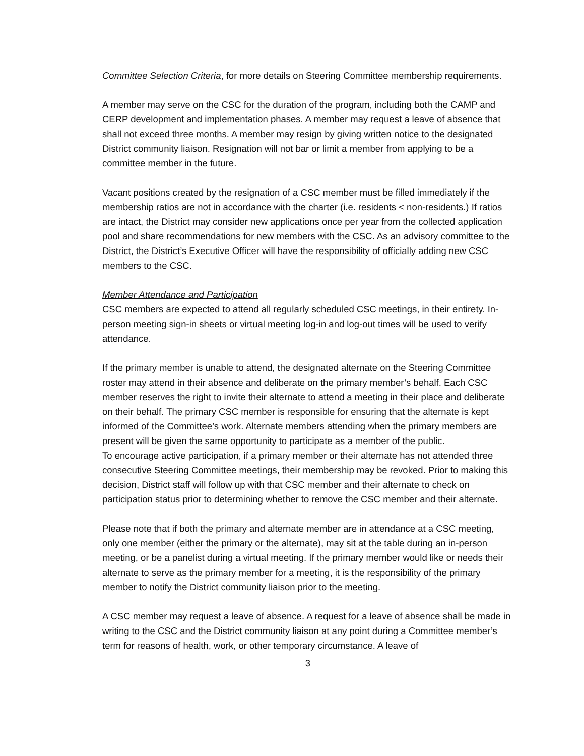Committee Selection Criteria, for more details on Steering Committee membership requirements.
A member may serve on the CSC for the duration of the program, including both the CAMP and CERP development and implementation phases. A member may request a leave of absence that shall not exceed three months. A member may resign by giving written notice to the designated District community liaison. Resignation will not bar or limit a member from applying to be a committee member in the future.
Vacant positions created by the resignation of a CSC member must be filled immediately if the membership ratios are not in accordance with the charter (i.e. residents < non-residents.) If ratios are intact, the District may consider new applications once per year from the collected application pool and share recommendations for new members with the CSC. As an advisory committee to the District, the District’s Executive Officer will have the responsibility of officially adding new CSC members to the CSC.
Member Attendance and Participation
CSC members are expected to attend all regularly scheduled CSC meetings, in their entirety. In-person meeting sign-in sheets or virtual meeting log-in and log-out times will be used to verify attendance.
If the primary member is unable to attend, the designated alternate on the Steering Committee roster may attend in their absence and deliberate on the primary member’s behalf. Each CSC member reserves the right to invite their alternate to attend a meeting in their place and deliberate on their behalf. The primary CSC member is responsible for ensuring that the alternate is kept informed of the Committee’s work. Alternate members attending when the primary members are present will be given the same opportunity to participate as a member of the public.
To encourage active participation, if a primary member or their alternate has not attended three consecutive Steering Committee meetings, their membership may be revoked. Prior to making this decision, District staff will follow up with that CSC member and their alternate to check on participation status prior to determining whether to remove the CSC member and their alternate.
Please note that if both the primary and alternate member are in attendance at a CSC meeting, only one member (either the primary or the alternate), may sit at the table during an in-person meeting, or be a panelist during a virtual meeting. If the primary member would like or needs their alternate to serve as the primary member for a meeting, it is the responsibility of the primary member to notify the District community liaison prior to the meeting.
A CSC member may request a leave of absence. A request for a leave of absence shall be made in writing to the CSC and the District community liaison at any point during a Committee member’s term for reasons of health, work, or other temporary circumstance. A leave of
3